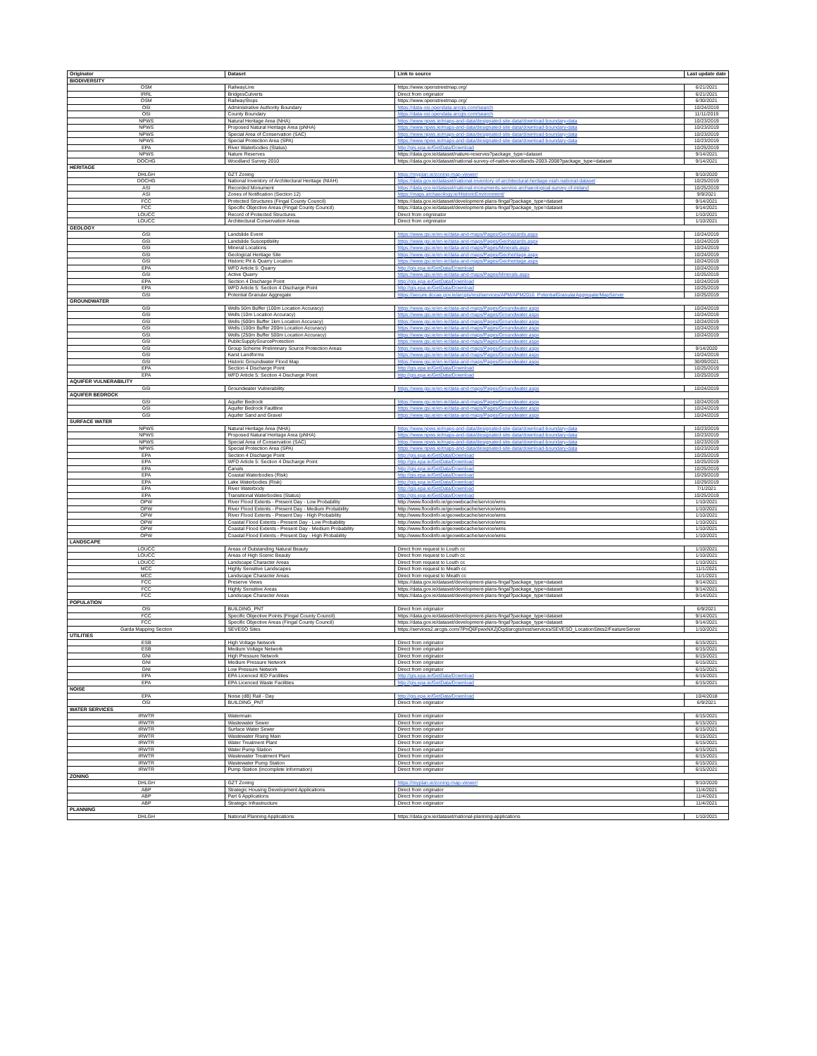| Originator | Dataset | Link to source | Last update date |
| --- | --- | --- | --- |
| BIODIVERSITY | | | |
| OSM | RailwayLine | https://www.openstreetmap.org/ | 6/21/2021 |
| IRRL | BridgesCulverts | Direct from originator | 6/21/2021 |
| OSM | RailwayStops | https://www.openstreetmap.org/ | 6/30/2021 |
| OSI | Administrative Authority Boundary | https://data-osi.opendata.arcgis.com/search | 10/24/2019 |
| OSI | County Boundary | https://data-osi.opendata.arcgis.com/search | 11/11/2019 |
| NPWS | Natural Heritage Area (NHA) | https://www.npws.ie/maps-and-data/designated-site-data/download-boundary-data | 10/23/2019 |
| NPWS | Proposed Natural Heritage Area (pNHA) | https://www.npws.ie/maps-and-data/designated-site-data/download-boundary-data | 10/23/2019 |
| NPWS | Special Area of Conservation (SAC) | https://www.npws.ie/maps-and-data/designated-site-data/download-boundary-data | 10/23/2019 |
| NPWS | Special Protection Area (SPA) | https://www.npws.ie/maps-and-data/designated-site-data/download-boundary-data | 10/23/2019 |
| EPA | River Waterbodies (Status) | http://gis.epa.ie/GetData/Download | 10/25/2019 |
| NPWS | Nature Reserves | https://data.gov.ie/dataset/nature-reserves?package_type=dataset | 9/14/2021 |
| DOCHG | Woodland Survey 2010 | https://data.gov.ie/dataset/national-survey-of-native-woodlands-2003-2008?package_type=dataset | 9/14/2021 |
| HERITAGE | | | |
| DHLGH | GZT Zoning | https://myplan.ie/zoning-map-viewer/ | 9/10/2020 |
| DOCHG | National Inventory of Architectural Heritage (NIAH) | https://data.gov.ie/dataset/national-inventory-of-architectural-heritage-niah-national-dataset | 10/25/2019 |
| ASI | Recorded Monument | https://data.gov.ie/dataset/national-monuments-service-archaeological-survey-of-ireland | 10/25/2019 |
| ASI | Zones of Notification (Section 12) | https://maps.archaeology.ie/HistoricEnvironment/ | 9/9/2021 |
| FCC | Protected Structures (Fingal County Council) | https://data.gov.ie/dataset/development-plans-fingal?package_type=dataset | 9/14/2021 |
| FCC | Specific Objective Areas (Fingal County Council) | https://data.gov.ie/dataset/development-plans-fingal?package_type=dataset | 9/14/2021 |
| LOUCC | Record of Protected Structures | Direct from origninator | 1/10/2021 |
| LOUCC | Architectural Conservation Areas | Direct from origninator | 1/10/2021 |
| GEOLOGY | | | |
| GSI | Landslide Event | https://www.gsi.ie/en-ie/data-and-maps/Pages/Geohazards.aspx | 10/24/2019 |
| GSI | Landslide Susceptibility | https://www.gsi.ie/en-ie/data-and-maps/Pages/Geohazards.aspx | 10/24/2019 |
| GSI | Mineral Locations | https://www.gsi.ie/en-ie/data-and-maps/Pages/Minerals.aspx | 10/24/2019 |
| GSI | Geological Heritage Site | https://www.gsi.ie/en-ie/data-and-maps/Pages/Geoheritage.aspx | 10/24/2019 |
| GSI | Historic Pit & Quarry Location | https://www.gsi.ie/en-ie/data-and-maps/Pages/Geoheritage.aspx | 10/24/2019 |
| EPA | WFD Article 5: Quarry | http://gis.epa.ie/GetData/Download | 10/24/2019 |
| GSI | Active Quarry | https://www.gsi.ie/en-ie/data-and-maps/Pages/Minerals.aspx | 10/25/2019 |
| EPA | Section 4 Discharge Point | http://gis.epa.ie/GetData/Download | 10/24/2019 |
| EPA | WFD Article 5: Section 4 Discharge Point | http://gis.epa.ie/GetData/Download | 10/25/2019 |
| GSI | Potential Granular Aggregate | https://secure.dccae.gov.ie/arcgis/rest/services/APM/APM2016_PotentialGranularAggregate/MapServer | 10/25/2019 |
| GROUNDWATER | | | |
| GSI | Wells 50m Buffer (100m Location Accuracy) | https://www.gsi.ie/en-ie/data-and-maps/Pages/Groundwater.aspx | 10/24/2019 |
| GSI | Wells (10m Location Accuracy) | https://www.gsi.ie/en-ie/data-and-maps/Pages/Groundwater.aspx | 10/24/2019 |
| GSI | Wells (500m Buffer 1km Location Accuracy) | https://www.gsi.ie/en-ie/data-and-maps/Pages/Groundwater.aspx | 10/24/2019 |
| GSI | Wells (100m Buffer 200m Location Accuracy) | https://www.gsi.ie/en-ie/data-and-maps/Pages/Groundwater.aspx | 10/24/2019 |
| GSI | Wells (250m Buffer 500m Location Accuracy) | https://www.gsi.ie/en-ie/data-and-maps/Pages/Groundwater.aspx | 10/24/2019 |
| GSI | PublicSupplySourceProtection | https://www.gsi.ie/en-ie/data-and-maps/Pages/Groundwater.aspx | |
| GSI | Group Scheme Preliminary Source Protection Areas | https://www.gsi.ie/en-ie/data-and-maps/Pages/Groundwater.aspx | 9/14/2020 |
| GSI | Karst Landforms | https://www.gsi.ie/en-ie/data-and-maps/Pages/Groundwater.aspx | 10/24/2019 |
| GSI | Historic Groundwater Flood Map | https://www.gsi.ie/en-ie/data-and-maps/Pages/Groundwater.aspx | 30/09/2021 |
| EPA | Section 4 Discharge Point | http://gis.epa.ie/GetData/Download | 10/25/2019 |
| EPA | WFD Article 5: Section 4 Discharge Point | http://gis.epa.ie/GetData/Download | 10/25/2019 |
| AQUIFER VULNERABILITY | | | |
| GSI | Groundwater Vulnerability | https://www.gsi.ie/en-ie/data-and-maps/Pages/Groundwater.aspx | 10/24/2019 |
| AQUIFER BEDROCK | | | |
| GSI | Aquifer Bedrock | https://www.gsi.ie/en-ie/data-and-maps/Pages/Groundwater.aspx | 10/24/2019 |
| GSI | Aquifer Bedrock Faultline | https://www.gsi.ie/en-ie/data-and-maps/Pages/Groundwater.aspx | 10/24/2019 |
| GSI | Aquifer Sand and Gravel | https://www.gsi.ie/en-ie/data-and-maps/Pages/Groundwater.aspx | 10/24/2019 |
| SURFACE WATER | | | |
| NPWS | Natural Heritage Area (NHA) | https://www.npws.ie/maps-and-data/designated-site-data/download-boundary-data | 10/23/2019 |
| NPWS | Proposed Natural Heritage Area (pNHA) | https://www.npws.ie/maps-and-data/designated-site-data/download-boundary-data | 10/23/2019 |
| NPWS | Special Area of Conservation (SAC) | https://www.npws.ie/maps-and-data/designated-site-data/download-boundary-data | 10/23/2019 |
| NPWS | Special Protection Area (SPA) | https://www.npws.ie/maps-and-data/designated-site-data/download-boundary-data | 10/23/2019 |
| EPA | Section 4 Discharge Point | http://gis.epa.ie/GetData/Download | 10/25/2019 |
| EPA | WFD Article 5: Section 4 Discharge Point | http://gis.epa.ie/GetData/Download | 10/25/2019 |
| EPA | Canals | http://gis.epa.ie/GetData/Download | 10/25/2019 |
| EPA | Coastal Waterbodies (Risk) | http://gis.epa.ie/GetData/Download | 10/29/2019 |
| EPA | Lake Waterbodies (Risk) | http://gis.epa.ie/GetData/Download | 10/29/2019 |
| EPA | River Waterbody | http://gis.epa.ie/GetData/Download | 7/1/2021 |
| EPA | Transitional Waterbodies (Status) | http://gis.epa.ie/GetData/Download | 10/25/2019 |
| OPW | River Flood Extents - Present Day - Low Probability | http://www.floodinfo.ie/geowebcache/service/wms | 1/10/2021 |
| OPW | River Flood Extents - Present Day - Medium Probability | http://www.floodinfo.ie/geowebcache/service/wms | 1/10/2021 |
| OPW | River Flood Extents - Present Day - High Probability | http://www.floodinfo.ie/geowebcache/service/wms | 1/10/2021 |
| OPW | Coastal Flood Extents - Present Day - Low Probability | http://www.floodinfo.ie/geowebcache/service/wms | 1/10/2021 |
| OPW | Coastal Flood Extents - Present Day - Medium Probability | http://www.floodinfo.ie/geowebcache/service/wms | 1/10/2021 |
| OPW | Coastal Flood Extents - Present Day - High Probability | http://www.floodinfo.ie/geowebcache/service/wms | 1/10/2021 |
| LANDSCAPE | | | |
| LOUCC | Areas of Outstanding Natural Beauty | Direct from request to Louth cc | 1/10/2021 |
| LOUCC | Areas of High Scenic Beauty | Direct from request to Louth cc | 1/10/2021 |
| LOUCC | Landscape Character Areas | Direct from request to Louth cc | 1/10/2021 |
| MCC | Highly Sensitive Landscapes | Direct from request to Meath cc | 11/1/2021 |
| MCC | Landscape Character Areas | Direct from request to Meath cc | 11/1/2021 |
| FCC | Preserve Views | https://data.gov.ie/dataset/development-plans-fingal?package_type=dataset | 9/14/2021 |
| FCC | Highly Sensitive Areas | https://data.gov.ie/dataset/development-plans-fingal?package_type=dataset | 9/14/2021 |
| FCC | Landscape Character Areas | https://data.gov.ie/dataset/development-plans-fingal?package_type=dataset | 9/14/2021 |
| POPULATION | | | |
| OSI | BUILDING_PNT | Direct from originator | 6/9/2021 |
| FCC | Specific Objective Points (Fingal County Council) | https://data.gov.ie/dataset/development-plans-fingal?package_type=dataset | 9/14/2021 |
| FCC | Specific Objective Areas (Fingal County Council) | https://data.gov.ie/dataset/development-plans-fingal?package_type=dataset | 9/14/2021 |
| Garda Mapping Section | SEVESO Sites | https://services2.arcgis.com/7PnQ6FpwxNXZjOqd/arcgis/rest/services/SEVESO_LocationSites2/FeatureServer | 1/10/2021 |
| UTILITIES | | | |
| ESB | High Voltage Network | Direct from originator | 6/15/2021 |
| ESB | Medium Voltage Network | Direct from originator | 6/15/2021 |
| GNI | High Pressure Network | Direct from originator | 6/15/2021 |
| GNI | Medium Pressure Network | Direct from originator | 6/15/2021 |
| GNI | Low Pressure Network | Direct from originator | 6/15/2021 |
| EPA | EPA Licenced IED Facilities | http://gis.epa.ie/GetData/Download | 6/15/2021 |
| EPA | EPA Licenced Waste Facilities | http://gis.epa.ie/GetData/Download | 6/15/2021 |
| NOISE | | | |
| EPA | Noise (dB) Rail - Day | http://gis.epa.ie/GetData/Download | 10/4/2018 |
| OSI | BUILDING_PNT | Direct from originator | 6/9/2021 |
| WATER SERVICES | | | |
| IRWTR | Watermain | Direct from originator | 6/15/2021 |
| IRWTR | Wastewater Sewer | Direct from originator | 6/15/2021 |
| IRWTR | Surface Water Sewer | Direct from originator | 6/15/2021 |
| IRWTR | Wastewater Rising Main | Direct from originator | 6/15/2021 |
| IRWTR | Water Treatment Plant | Direct from originator | 6/15/2021 |
| IRWTR | Water Pump Station | Direct from originator | 6/15/2021 |
| IRWTR | Wastewater Treatment Plant | Direct from originator | 6/15/2021 |
| IRWTR | Wastewater Pump Station | Direct from originator | 6/15/2021 |
| IRWTR | Pump Station (Incomplete Information) | Direct from originator | 6/15/2021 |
| ZONING | | | |
| DHLGH | GZT Zoning | https://myplan.ie/zoning-map-viewer/ | 9/10/2020 |
| ABP | Strategic Housing Development Applications | Direct from originator | 11/4/2021 |
| ABP | Part 6 Applications | Direct from originator | 11/4/2021 |
| ABP | Strategic Infrastructure | Direct from originator | 11/4/2021 |
| PLANNING | | | |
| DHLGH | National Planning Applications | https://data.gov.ie/dataset/national-planning-applications | 1/10/2021 |